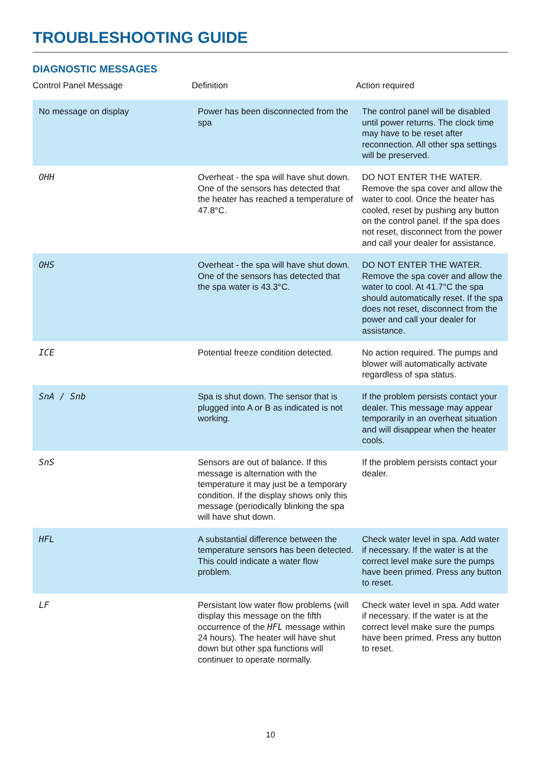TROUBLESHOOTING GUIDE
DIAGNOSTIC MESSAGES
| Control Panel Message | Definition | Action required |
| --- | --- | --- |
| No message on display | Power has been disconnected from the spa | The control panel will be disabled until power returns. The clock time may have to be reset after reconnection. All other spa settings will be preserved. |
| OHH | Overheat - the spa will have shut down. One of the sensors has detected that the heater has reached a temperature of 47.8°C. | DO NOT ENTER THE WATER. Remove the spa cover and allow the water to cool. Once the heater has cooled, reset by pushing any button on the control panel. If the spa does not reset, disconnect from the power and call your dealer for assistance. |
| OHS | Overheat - the spa will have shut down. One of the sensors has detected that the spa water is 43.3°C. | DO NOT ENTER THE WATER. Remove the spa cover and allow the water to cool. At 41.7°C the spa should automatically reset. If the spa does not reset, disconnect from the power and call your dealer for assistance. |
| ICE | Potential freeze condition detected. | No action required. The pumps and blower will automatically activate regardless of spa status. |
| SnA / Snb | Spa is shut down. The sensor that is plugged into A or B as indicated is not working. | If the problem persists contact your dealer. This message may appear temporarily in an overheat situation and will disappear when the heater cools. |
| SnS | Sensors are out of balance. If this message is alternation with the temperature it may just be a temporary condition. If the display shows only this message (periodically blinking the spa will have shut down. | If the problem persists contact your dealer. |
| HFL | A substantial difference between the temperature sensors has been detected. This could indicate a water flow problem. | Check water level in spa. Add water if necessary. If the water is at the correct level make sure the pumps have been primed. Press any button to reset. |
| LF | Persistant low water flow problems (will display this message on the fifth occurrence of the HFL message within 24 hours). The heater will have shut down but other spa functions will continuer to operate normally. | Check water level in spa. Add water if necessary. If the water is at the correct level make sure the pumps have been primed. Press any button to reset. |
10